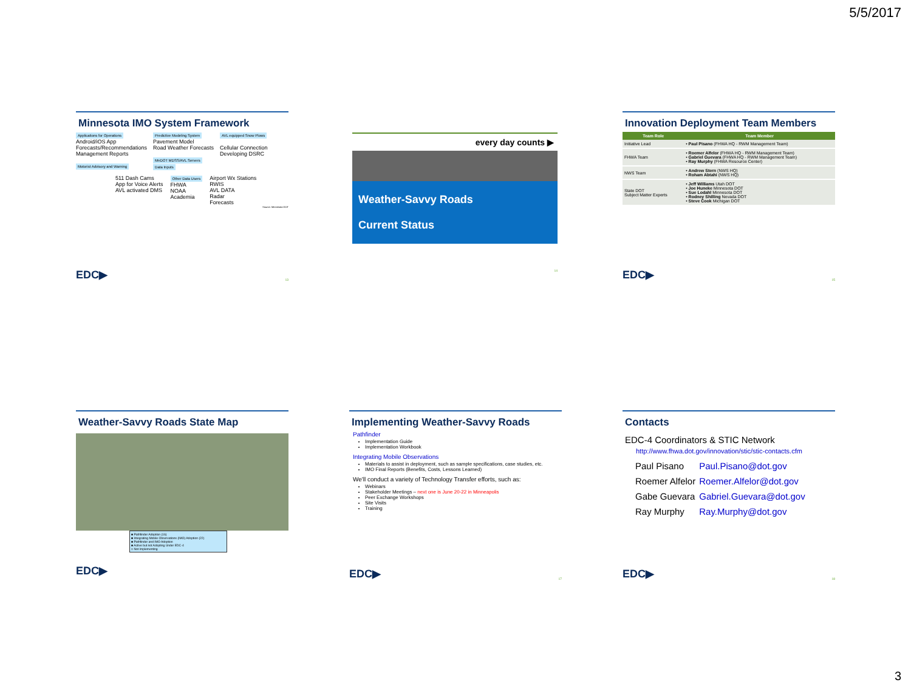5/5/2017
Minnesota IMO System Framework
Applications for Operations
Android/iOS App
Forecasts/Recommendations
Management Reports
Motorist Advisory and Warning
Predictive Modeling System
Pavement Model
Road Weather Forecasts
MnDOT MDSS/AVL Servers
Data Inputs
AVL equipped Snow Plows
Cellular Connection
Developing DSRC
511 Dash Cams
App for Voice Alerts
AVL activated DMS
Other Data Users
FHWA
NOAA
Academia
Airport Wx Stations
RWIS
AVL DATA
Radar
Forecasts
Source: Minnesota DOT
EDC▶ 13
every day counts ▶
Weather-Savvy Roads
Current Status
14
Innovation Deployment Team Members
| Team Role | Team Member |
| --- | --- |
| Initiative Lead | • Paul Pisano (FHWA HQ - RWM Management Team) |
| FHWA Team | • Roemer Alfelor (FHWA HQ - RWM Management Team) • Gabriel Guevara (FHWA HQ - RWM Management Team) • Ray Murphy (FHWA Resource Center) |
| NWS Team | • Andrew Stern (NWS HQ) • Roham Abtahi (NWS HQ) |
| State DOT Subject Matter Experts | • Jeff Williams Utah DOT • Joe Huneke Minnesota DOT • Sue Lodahl Minnesota DOT • Rodney Shilling Nevada DOT • Steve Cook Michigan DOT |
EDC▶ 15
Weather-Savvy Roads State Map
■ Pathfinder Adoption (16)
■ Integrating Mobile Observations (IMO) Adoption (22)
■ Pathfinder and IMO Adoption
■ Active but not Adopting Under EDC-4
□ Not Implementing
EDC▶
Implementing Weather-Savvy Roads
Pathfinder
Implementation Guide
Implementation Workbook
Integrating Mobile Observations
Materials to assist in deployment, such as sample specifications, case studies, etc.
IMO Final Reports (Benefits, Costs, Lessons Learned)
We'll conduct a variety of Technology Transfer efforts, such as:
Webinars
Stakeholder Meetings – next one is June 20-22 in Minneapolis
Peer Exchange Workshops
Site Visits
Training
EDC▶ 17
Contacts
EDC-4 Coordinators & STIC Network
http://www.fhwa.dot.gov/innovation/stic/stic-contacts.cfm
| Paul Pisano | Paul.Pisano@dot.gov |
| Roemer Alfelor | Roemer.Alfelor@dot.gov |
| Gabe Guevara | Gabriel.Guevara@dot.gov |
| Ray Murphy | Ray.Murphy@dot.gov |
EDC▶ 18
3